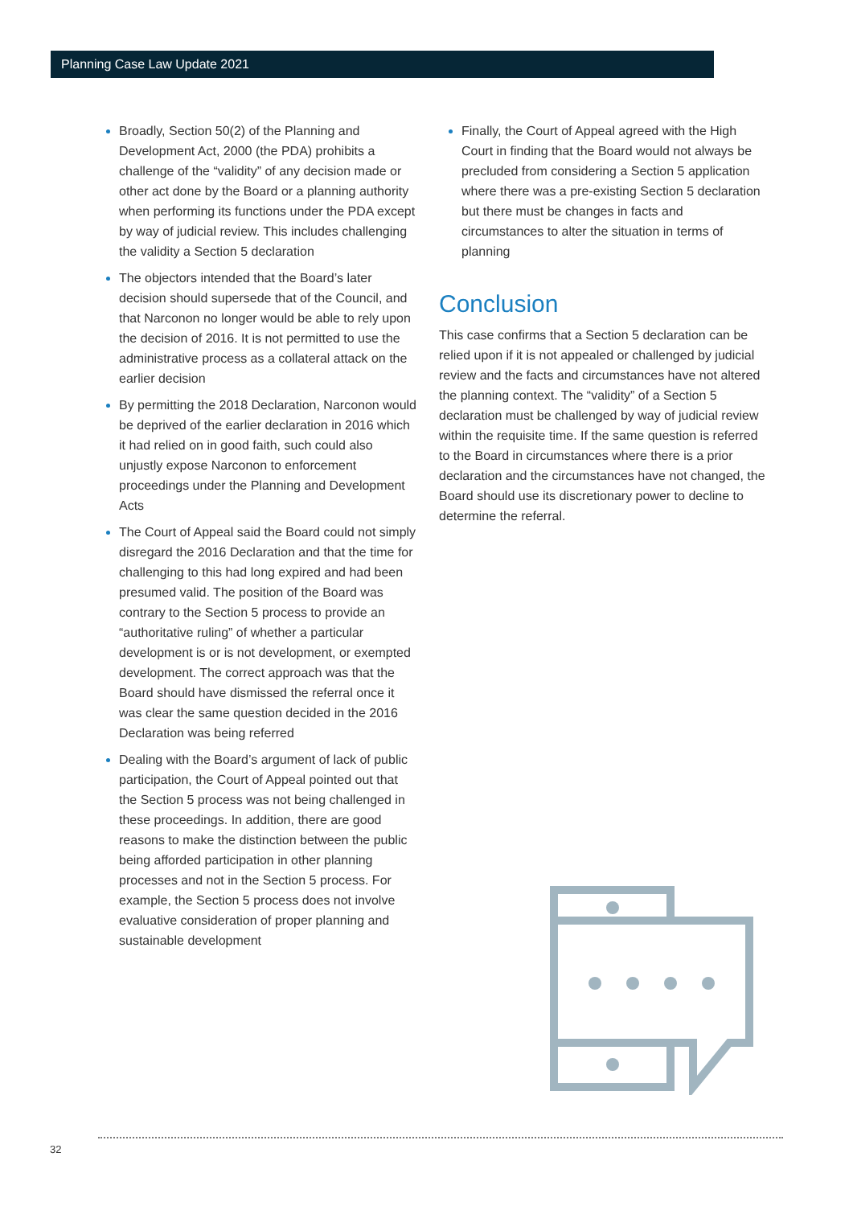Planning Case Law Update 2021
Broadly, Section 50(2) of the Planning and Development Act, 2000 (the PDA) prohibits a challenge of the “validity” of any decision made or other act done by the Board or a planning authority when performing its functions under the PDA except by way of judicial review. This includes challenging the validity a Section 5 declaration
The objectors intended that the Board’s later decision should supersede that of the Council, and that Narconon no longer would be able to rely upon the decision of 2016. It is not permitted to use the administrative process as a collateral attack on the earlier decision
By permitting the 2018 Declaration, Narconon would be deprived of the earlier declaration in 2016 which it had relied on in good faith, such could also unjustly expose Narconon to enforcement proceedings under the Planning and Development Acts
The Court of Appeal said the Board could not simply disregard the 2016 Declaration and that the time for challenging to this had long expired and had been presumed valid. The position of the Board was contrary to the Section 5 process to provide an “authoritative ruling” of whether a particular development is or is not development, or exempted development. The correct approach was that the Board should have dismissed the referral once it was clear the same question decided in the 2016 Declaration was being referred
Dealing with the Board’s argument of lack of public participation, the Court of Appeal pointed out that the Section 5 process was not being challenged in these proceedings. In addition, there are good reasons to make the distinction between the public being afforded participation in other planning processes and not in the Section 5 process. For example, the Section 5 process does not involve evaluative consideration of proper planning and sustainable development
Finally, the Court of Appeal agreed with the High Court in finding that the Board would not always be precluded from considering a Section 5 application where there was a pre-existing Section 5 declaration but there must be changes in facts and circumstances to alter the situation in terms of planning
Conclusion
This case confirms that a Section 5 declaration can be relied upon if it is not appealed or challenged by judicial review and the facts and circumstances have not altered the planning context. The “validity” of a Section 5 declaration must be challenged by way of judicial review within the requisite time. If the same question is referred to the Board in circumstances where there is a prior declaration and the circumstances have not changed, the Board should use its discretionary power to decline to determine the referral.
32